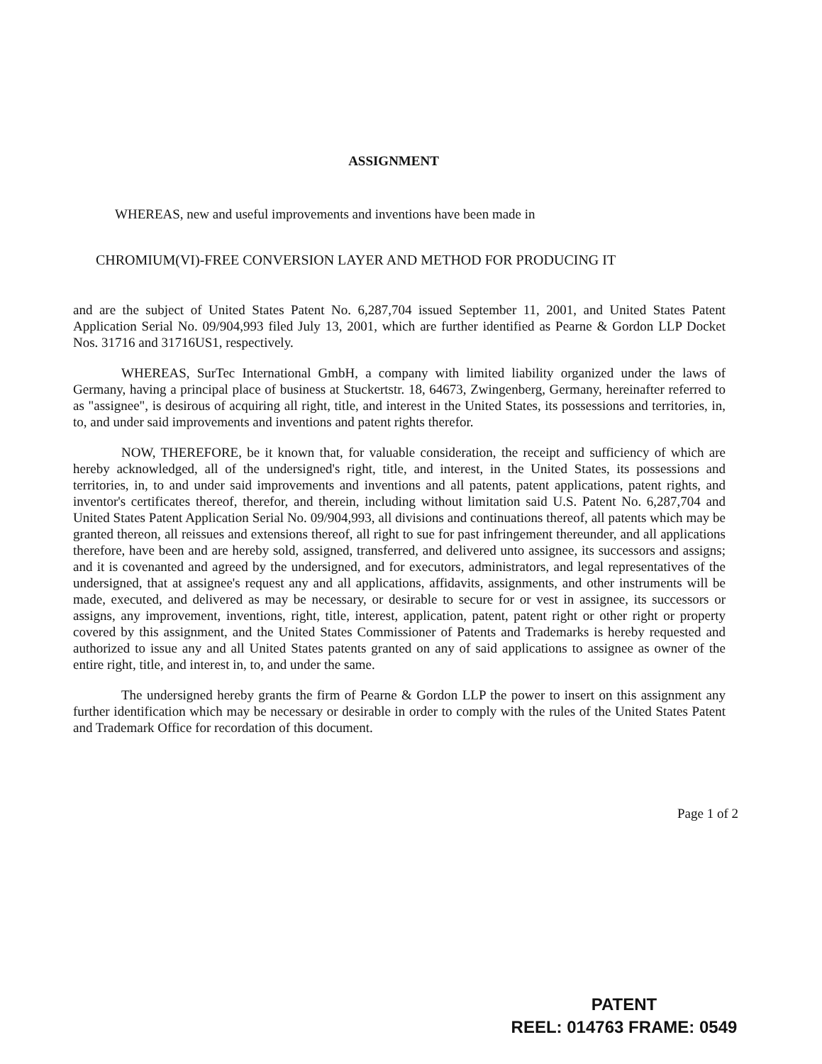ASSIGNMENT
WHEREAS, new and useful improvements and inventions have been made in
CHROMIUM(VI)-FREE CONVERSION LAYER AND METHOD FOR PRODUCING IT
and are the subject of United States Patent No. 6,287,704 issued September 11, 2001, and United States Patent Application Serial No. 09/904,993 filed July 13, 2001, which are further identified as Pearne & Gordon LLP Docket Nos. 31716 and 31716US1, respectively.
WHEREAS, SurTec International GmbH, a company with limited liability organized under the laws of Germany, having a principal place of business at Stuckertstr. 18, 64673, Zwingenberg, Germany, hereinafter referred to as "assignee", is desirous of acquiring all right, title, and interest in the United States, its possessions and territories, in, to, and under said improvements and inventions and patent rights therefor.
NOW, THEREFORE, be it known that, for valuable consideration, the receipt and sufficiency of which are hereby acknowledged, all of the undersigned's right, title, and interest, in the United States, its possessions and territories, in, to and under said improvements and inventions and all patents, patent applications, patent rights, and inventor's certificates thereof, therefor, and therein, including without limitation said U.S. Patent No. 6,287,704 and United States Patent Application Serial No. 09/904,993, all divisions and continuations thereof, all patents which may be granted thereon, all reissues and extensions thereof, all right to sue for past infringement thereunder, and all applications therefore, have been and are hereby sold, assigned, transferred, and delivered unto assignee, its successors and assigns; and it is covenanted and agreed by the undersigned, and for executors, administrators, and legal representatives of the undersigned, that at assignee's request any and all applications, affidavits, assignments, and other instruments will be made, executed, and delivered as may be necessary, or desirable to secure for or vest in assignee, its successors or assigns, any improvement, inventions, right, title, interest, application, patent, patent right or other right or property covered by this assignment, and the United States Commissioner of Patents and Trademarks is hereby requested and authorized to issue any and all United States patents granted on any of said applications to assignee as owner of the entire right, title, and interest in, to, and under the same.
The undersigned hereby grants the firm of Pearne & Gordon LLP the power to insert on this assignment any further identification which may be necessary or desirable in order to comply with the rules of the United States Patent and Trademark Office for recordation of this document.
Page 1 of 2
PATENT
REEL: 014763 FRAME: 0549